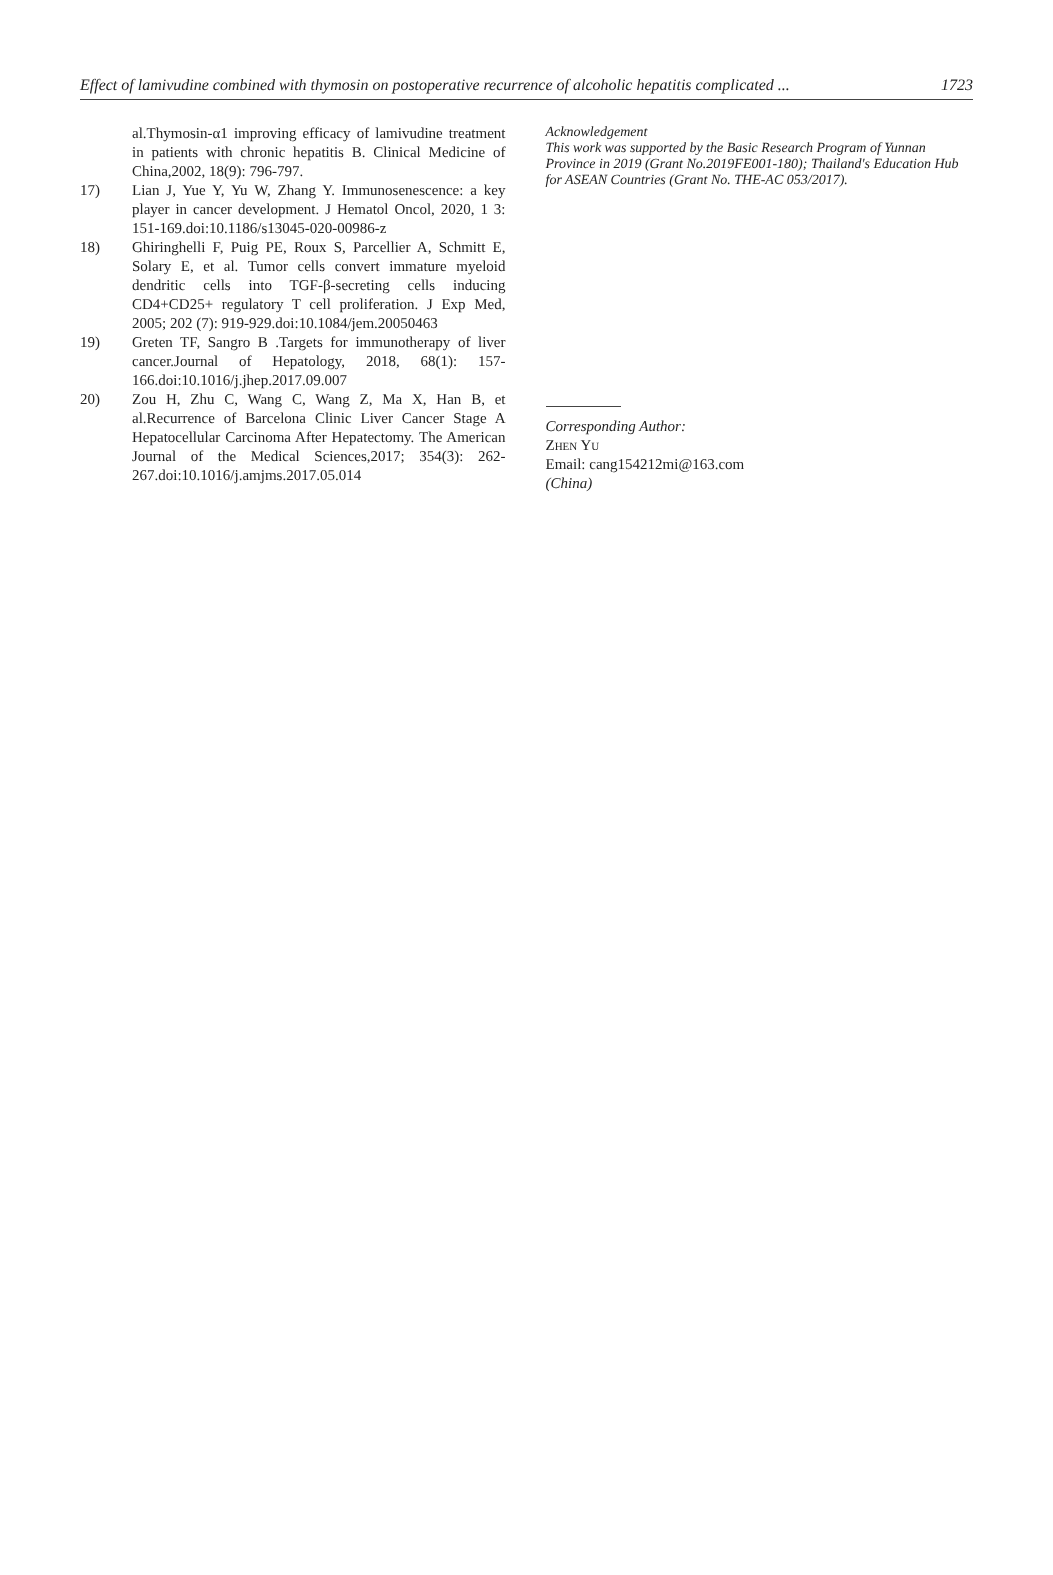Effect of lamivudine combined with thymosin on postoperative recurrence of alcoholic hepatitis complicated ... 1723
al.Thymosin-α1 improving efficacy of lamivudine treatment in patients with chronic hepatitis B. Clinical Medicine of China,2002, 18(9): 796-797.
17) Lian J, Yue Y, Yu W, Zhang Y. Immunosenescence: a key player in cancer development. J Hematol Oncol, 2020, 1 3: 151-169.doi:10.1186/s13045-020-00986-z
18) Ghiringhelli F, Puig PE, Roux S, Parcellier A, Schmitt E, Solary E, et al. Tumor cells convert immature myeloid dendritic cells into TGF-β-secreting cells inducing CD4+CD25+ regulatory T cell proliferation. J Exp Med, 2005; 202 (7): 919-929.doi:10.1084/jem.20050463
19) Greten TF, Sangro B .Targets for immunotherapy of liver cancer.Journal of Hepatology, 2018, 68(1): 157-166.doi:10.1016/j.jhep.2017.09.007
20) Zou H, Zhu C, Wang C, Wang Z, Ma X, Han B, et al.Recurrence of Barcelona Clinic Liver Cancer Stage A Hepatocellular Carcinoma After Hepatectomy. The American Journal of the Medical Sciences,2017; 354(3): 262-267.doi:10.1016/j.amjms.2017.05.014
Acknowledgement
This work was supported by the Basic Research Program of Yunnan Province in 2019 (Grant No.2019FE001-180); Thailand's Education Hub for ASEAN Countries (Grant No. THE-AC 053/2017).
Corresponding Author:
Zhen Yu
Email: cang154212mi@163.com
(China)